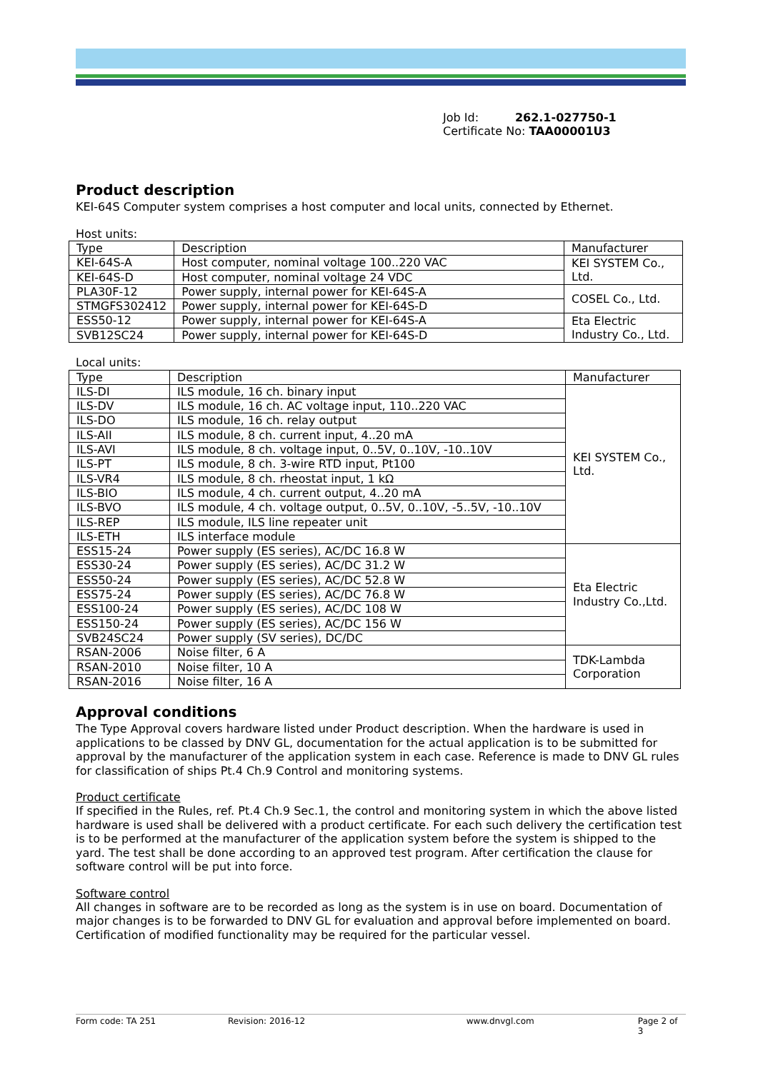Job Id: 262.1-027750-1
Certificate No: TAA00001U3
Product description
KEI-64S Computer system comprises a host computer and local units, connected by Ethernet.
Host units:
| Type | Description | Manufacturer |
| KEI-64S-A | Host computer, nominal voltage 100..220 VAC | KEI SYSTEM Co., Ltd. |
| KEI-64S-D | Host computer, nominal voltage 24 VDC | |
| PLA30F-12 | Power supply, internal power for KEI-64S-A | COSEL Co., Ltd. |
| STMGFS302412 | Power supply, internal power for KEI-64S-D | |
| ESS50-12 | Power supply, internal power for KEI-64S-A | Eta Electric Industry Co., Ltd. |
| SVB12SC24 | Power supply, internal power for KEI-64S-D | |
Local units:
| Type | Description | Manufacturer |
| ILS-DI | ILS module, 16 ch. binary input | KEI SYSTEM Co., Ltd. |
| ILS-DV | ILS module, 16 ch. AC voltage input, 110..220 VAC | |
| ILS-DO | ILS module, 16 ch. relay output | |
| ILS-AII | ILS module, 8 ch. current input, 4..20 mA | |
| ILS-AVI | ILS module, 8 ch. voltage input, 0..5V, 0..10V, -10..10V | |
| ILS-PT | ILS module, 8 ch. 3-wire RTD input, Pt100 | |
| ILS-VR4 | ILS module, 8 ch. rheostat input, 1 kΩ | |
| ILS-BIO | ILS module, 4 ch. current output, 4..20 mA | |
| ILS-BVO | ILS module, 4 ch. voltage output, 0..5V, 0..10V, -5..5V, -10..10V | |
| ILS-REP | ILS module, ILS line repeater unit | |
| ILS-ETH | ILS interface module | |
| ESS15-24 | Power supply (ES series), AC/DC 16.8 W | Eta Electric Industry Co.,Ltd. |
| ESS30-24 | Power supply (ES series), AC/DC 31.2 W | |
| ESS50-24 | Power supply (ES series), AC/DC 52.8 W | |
| ESS75-24 | Power supply (ES series), AC/DC 76.8 W | |
| ESS100-24 | Power supply (ES series), AC/DC 108 W | |
| ESS150-24 | Power supply (ES series), AC/DC 156 W | |
| SVB24SC24 | Power supply (SV series), DC/DC | |
| RSAN-2006 | Noise filter, 6 A | TDK-Lambda Corporation |
| RSAN-2010 | Noise filter, 10 A | |
| RSAN-2016 | Noise filter, 16 A | |
Approval conditions
The Type Approval covers hardware listed under Product description. When the hardware is used in applications to be classed by DNV GL, documentation for the actual application is to be submitted for approval by the manufacturer of the application system in each case. Reference is made to DNV GL rules for classification of ships Pt.4 Ch.9 Control and monitoring systems.
Product certificate
If specified in the Rules, ref. Pt.4 Ch.9 Sec.1, the control and monitoring system in which the above listed hardware is used shall be delivered with a product certificate. For each such delivery the certification test is to be performed at the manufacturer of the application system before the system is shipped to the yard. The test shall be done according to an approved test program. After certification the clause for software control will be put into force.
Software control
All changes in software are to be recorded as long as the system is in use on board. Documentation of major changes is to be forwarded to DNV GL for evaluation and approval before implemented on board. Certification of modified functionality may be required for the particular vessel.
Form code: TA 251 Revision: 2016-12 www.dnvgl.com Page 2 of 3